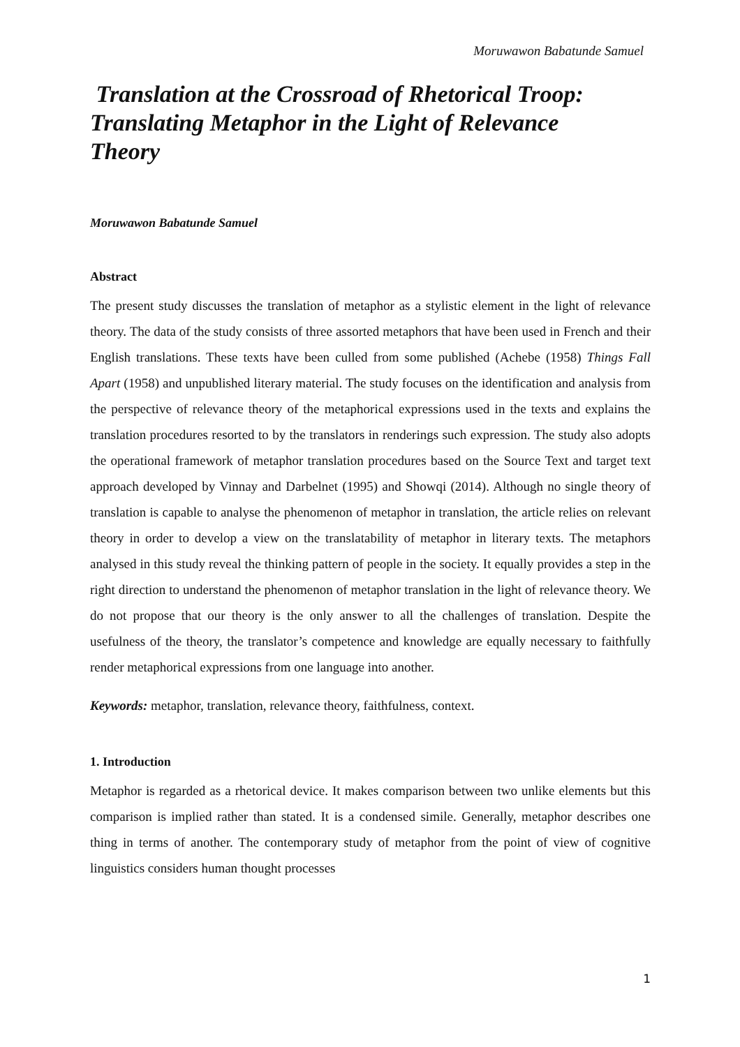Moruwawon Babatunde Samuel
Translation at the Crossroad of Rhetorical Troop: Translating Metaphor in the Light of Relevance Theory
Moruwawon Babatunde Samuel
Abstract
The present study discusses the translation of metaphor as a stylistic element in the light of relevance theory. The data of the study consists of three assorted metaphors that have been used in French and their English translations. These texts have been culled from some published (Achebe (1958) Things Fall Apart (1958) and unpublished literary material. The study focuses on the identification and analysis from the perspective of relevance theory of the metaphorical expressions used in the texts and explains the translation procedures resorted to by the translators in renderings such expression. The study also adopts the operational framework of metaphor translation procedures based on the Source Text and target text approach developed by Vinnay and Darbelnet (1995) and Showqi (2014). Although no single theory of translation is capable to analyse the phenomenon of metaphor in translation, the article relies on relevant theory in order to develop a view on the translatability of metaphor in literary texts. The metaphors analysed in this study reveal the thinking pattern of people in the society. It equally provides a step in the right direction to understand the phenomenon of metaphor translation in the light of relevance theory. We do not propose that our theory is the only answer to all the challenges of translation. Despite the usefulness of the theory, the translator’s competence and knowledge are equally necessary to faithfully render metaphorical expressions from one language into another.
Keywords: metaphor, translation, relevance theory, faithfulness, context.
1. Introduction
Metaphor is regarded as a rhetorical device. It makes comparison between two unlike elements but this comparison is implied rather than stated. It is a condensed simile. Generally, metaphor describes one thing in terms of another. The contemporary study of metaphor from the point of view of cognitive linguistics considers human thought processes
1